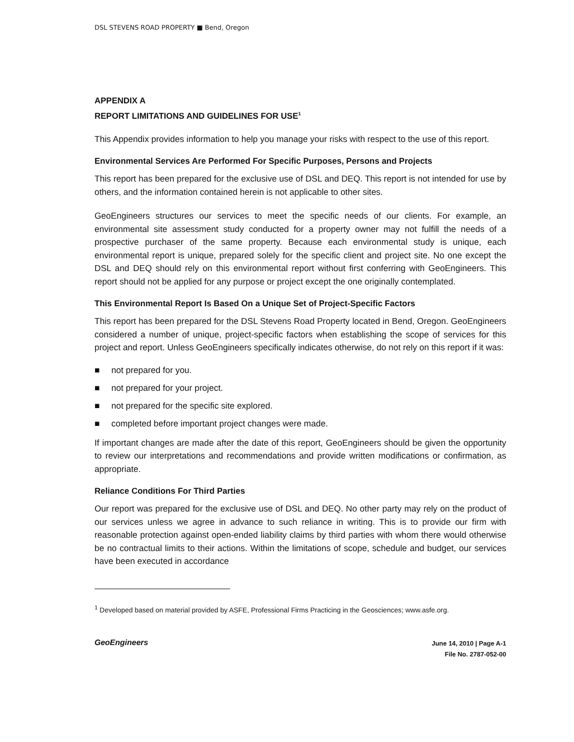DSL STEVENS ROAD PROPERTY ■ Bend, Oregon
APPENDIX A
REPORT LIMITATIONS AND GUIDELINES FOR USE<sup>1</sup>
This Appendix provides information to help you manage your risks with respect to the use of this report.
Environmental Services Are Performed For Specific Purposes, Persons and Projects
This report has been prepared for the exclusive use of DSL and DEQ. This report is not intended for use by others, and the information contained herein is not applicable to other sites.
GeoEngineers structures our services to meet the specific needs of our clients. For example, an environmental site assessment study conducted for a property owner may not fulfill the needs of a prospective purchaser of the same property. Because each environmental study is unique, each environmental report is unique, prepared solely for the specific client and project site. No one except the DSL and DEQ should rely on this environmental report without first conferring with GeoEngineers. This report should not be applied for any purpose or project except the one originally contemplated.
This Environmental Report Is Based On a Unique Set of Project-Specific Factors
This report has been prepared for the DSL Stevens Road Property located in Bend, Oregon. GeoEngineers considered a number of unique, project-specific factors when establishing the scope of services for this project and report. Unless GeoEngineers specifically indicates otherwise, do not rely on this report if it was:
■ not prepared for you.
■ not prepared for your project.
■ not prepared for the specific site explored.
■ completed before important project changes were made.
If important changes are made after the date of this report, GeoEngineers should be given the opportunity to review our interpretations and recommendations and provide written modifications or confirmation, as appropriate.
Reliance Conditions For Third Parties
Our report was prepared for the exclusive use of DSL and DEQ. No other party may rely on the product of our services unless we agree in advance to such reliance in writing. This is to provide our firm with reasonable protection against open-ended liability claims by third parties with whom there would otherwise be no contractual limits to their actions. Within the limitations of scope, schedule and budget, our services have been executed in accordance
<sup>1</sup> Developed based on material provided by ASFE, Professional Firms Practicing in the Geosciences; www.asfe.org.
GeoEngineers
June 14, 2010 | Page A-1
File No. 2787-052-00